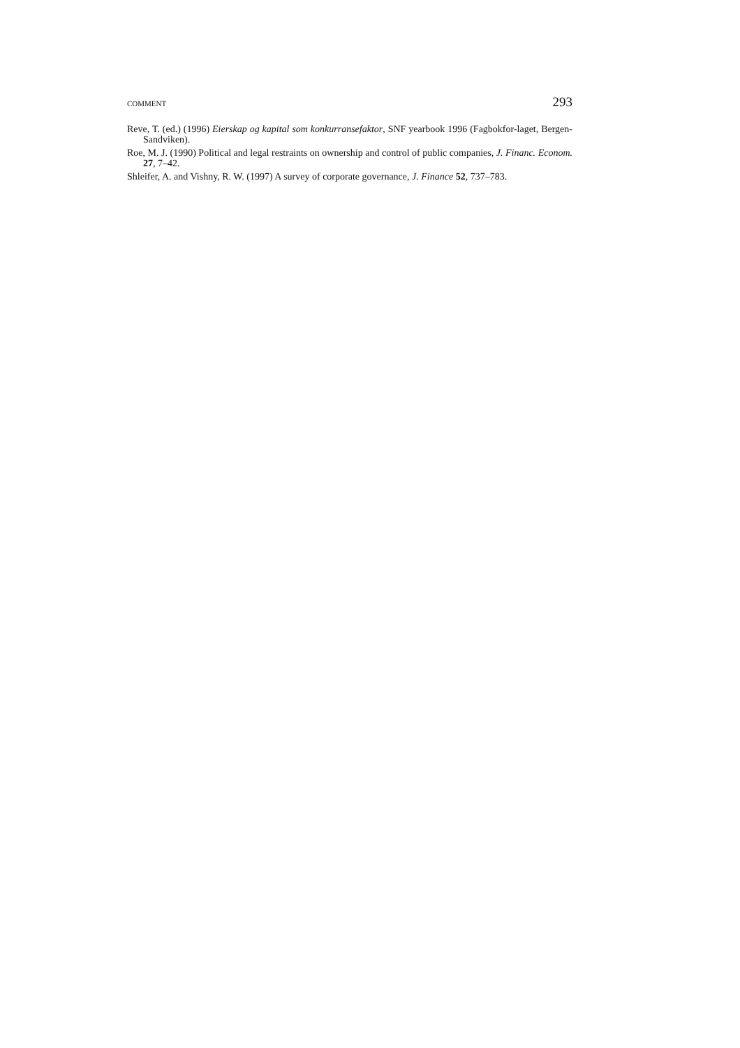COMMENT 293
Reve, T. (ed.) (1996) Eierskap og kapital som konkurransefaktor, SNF yearbook 1996 (Fagbokfor-laget, Bergen-Sandviken).
Roe, M. J. (1990) Political and legal restraints on ownership and control of public companies, J. Financ. Econom. 27, 7–42.
Shleifer, A. and Vishny, R. W. (1997) A survey of corporate governance, J. Finance 52, 737–783.